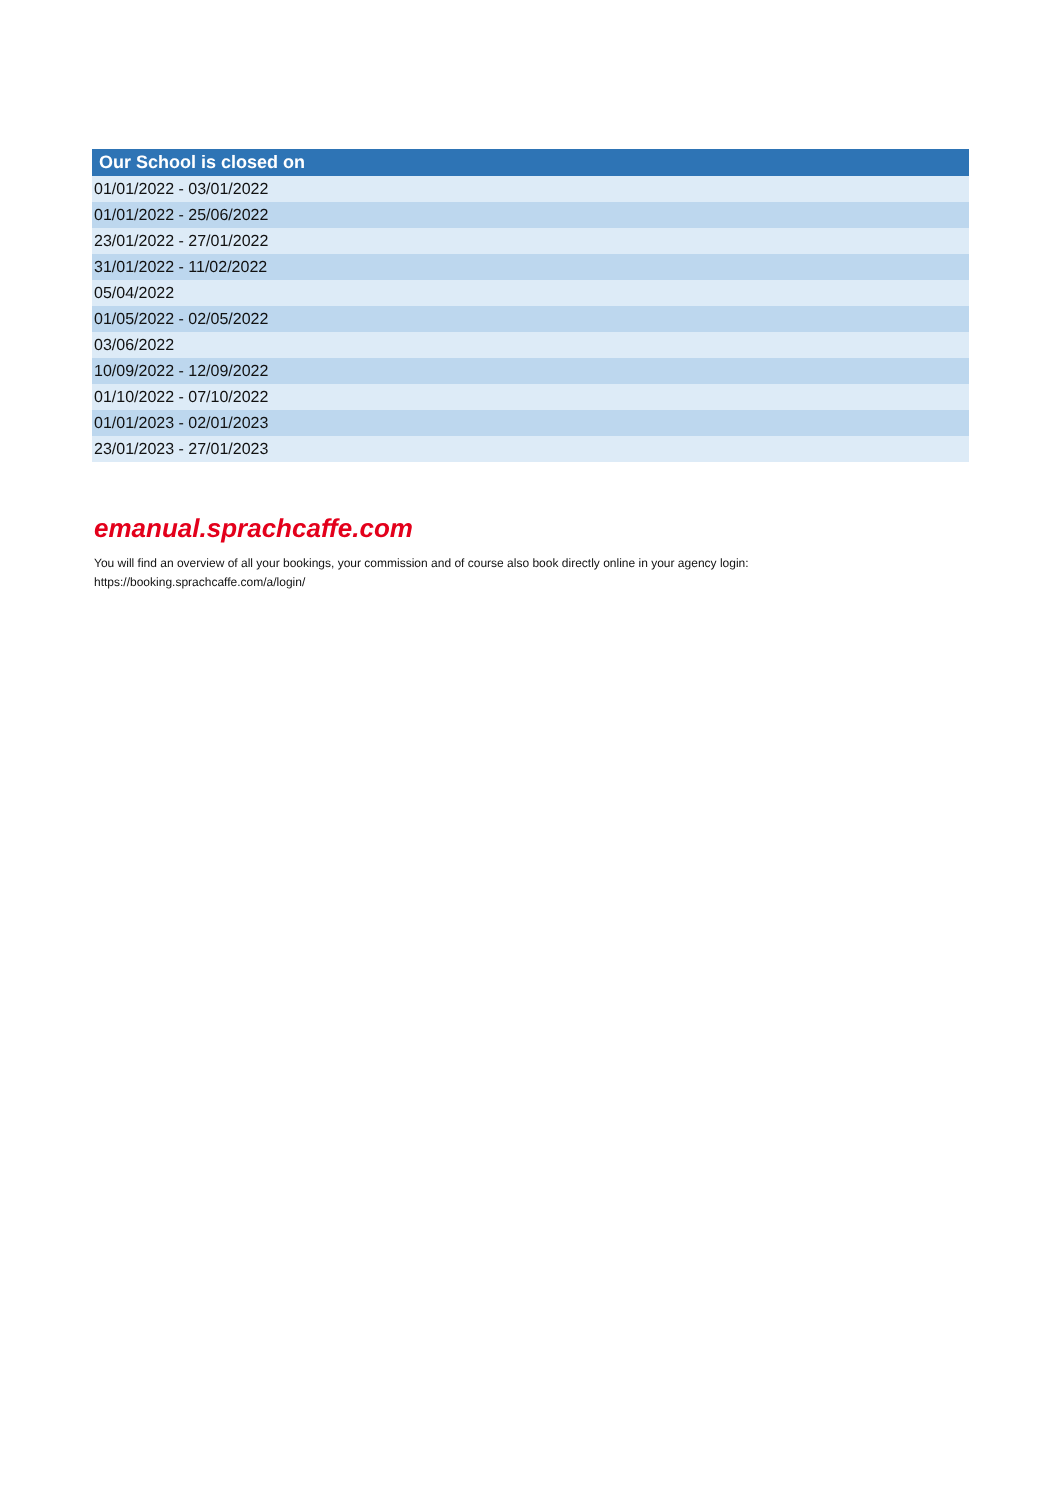| Our School is closed on |
| --- |
| 01/01/2022 - 03/01/2022 |
| 01/01/2022 - 25/06/2022 |
| 23/01/2022 - 27/01/2022 |
| 31/01/2022 - 11/02/2022 |
| 05/04/2022 |
| 01/05/2022 - 02/05/2022 |
| 03/06/2022 |
| 10/09/2022 - 12/09/2022 |
| 01/10/2022 - 07/10/2022 |
| 01/01/2023 - 02/01/2023 |
| 23/01/2023 - 27/01/2023 |
emanual.sprachcaffe.com
You will find an overview of all your bookings, your commission and of course also book directly online in your agency login:
https://booking.sprachcaffe.com/a/login/